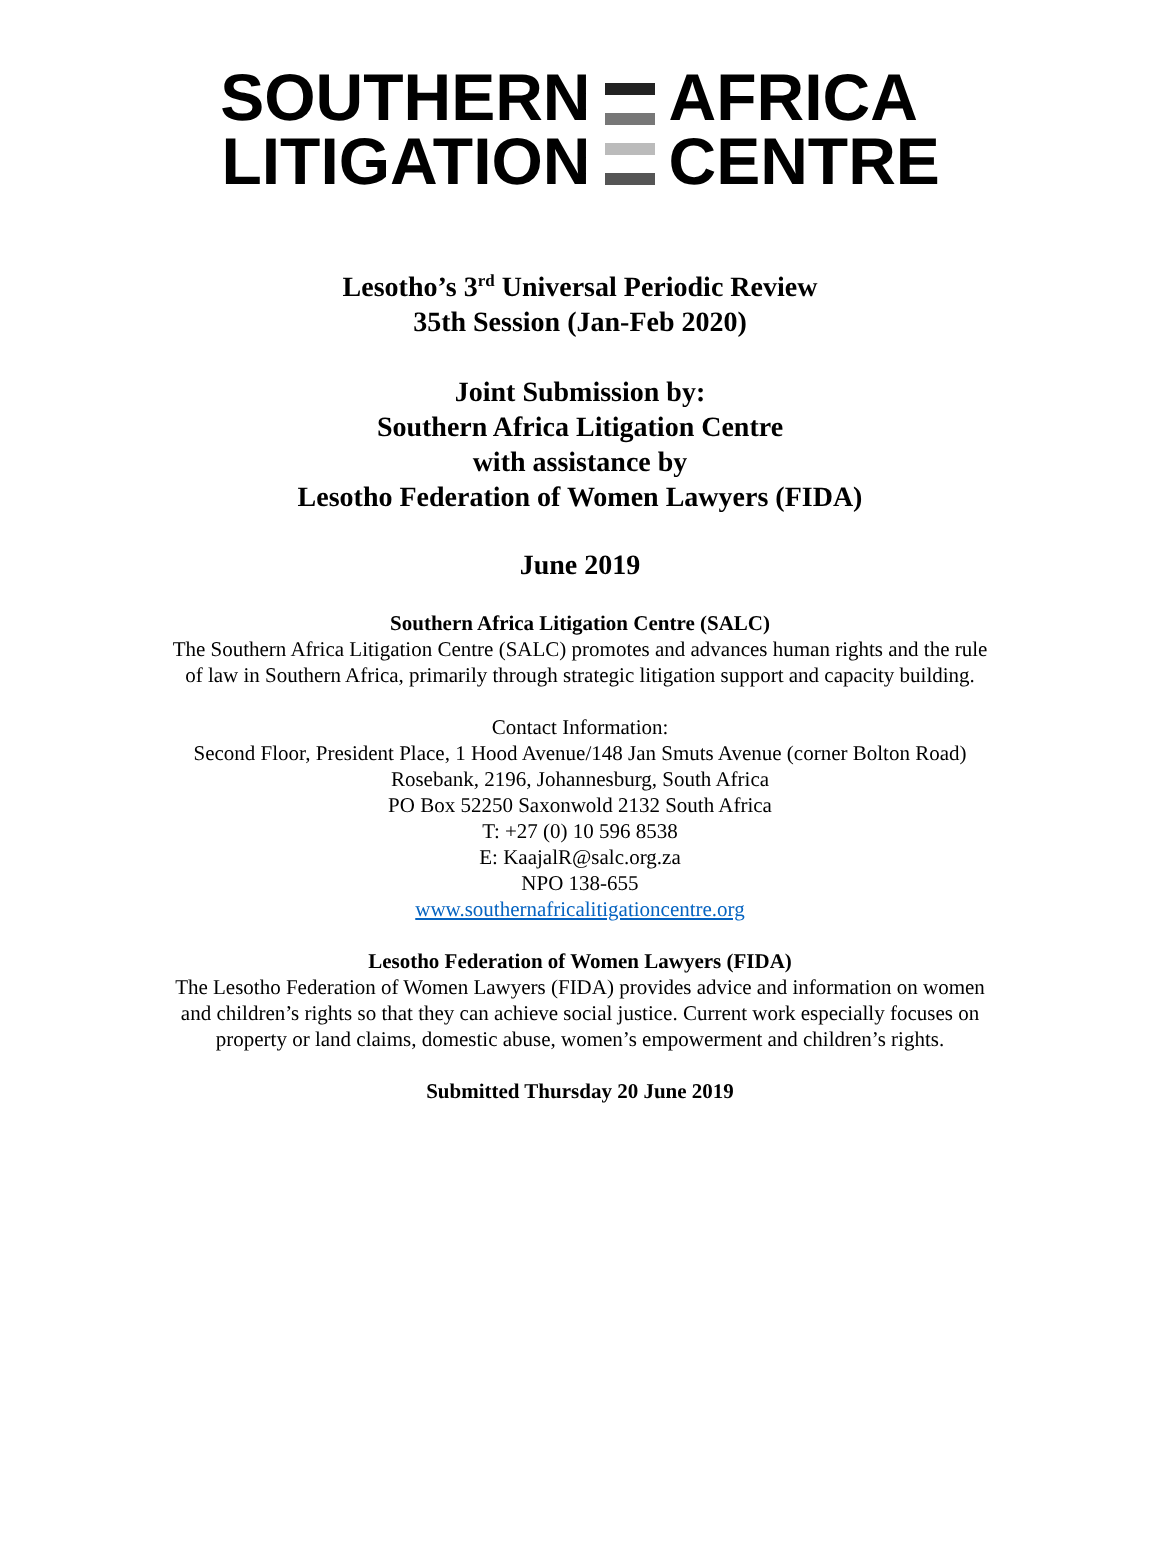SOUTHERN
LITIGATION
AFRICA
CENTRE
Lesotho’s 3<sup>rd</sup> Universal Periodic Review
35th Session (Jan-Feb 2020)
Joint Submission by:
Southern Africa Litigation Centre
with assistance by
Lesotho Federation of Women Lawyers (FIDA)
June 2019
Southern Africa Litigation Centre (SALC)
The Southern Africa Litigation Centre (SALC) promotes and advances human rights and the rule
of law in Southern Africa, primarily through strategic litigation support and capacity building.
Contact Information:
Second Floor, President Place, 1 Hood Avenue/148 Jan Smuts Avenue (corner Bolton Road)
Rosebank, 2196, Johannesburg, South Africa
PO Box 52250 Saxonwold 2132 South Africa
T: +27 (0) 10 596 8538
E: KaajalR@salc.org.za
NPO 138-655
www.southernafricalitigationcentre.org
Lesotho Federation of Women Lawyers (FIDA)
The Lesotho Federation of Women Lawyers (FIDA) provides advice and information on women
and children’s rights so that they can achieve social justice. Current work especially focuses on
property or land claims, domestic abuse, women’s empowerment and children’s rights.
Submitted Thursday 20 June 2019